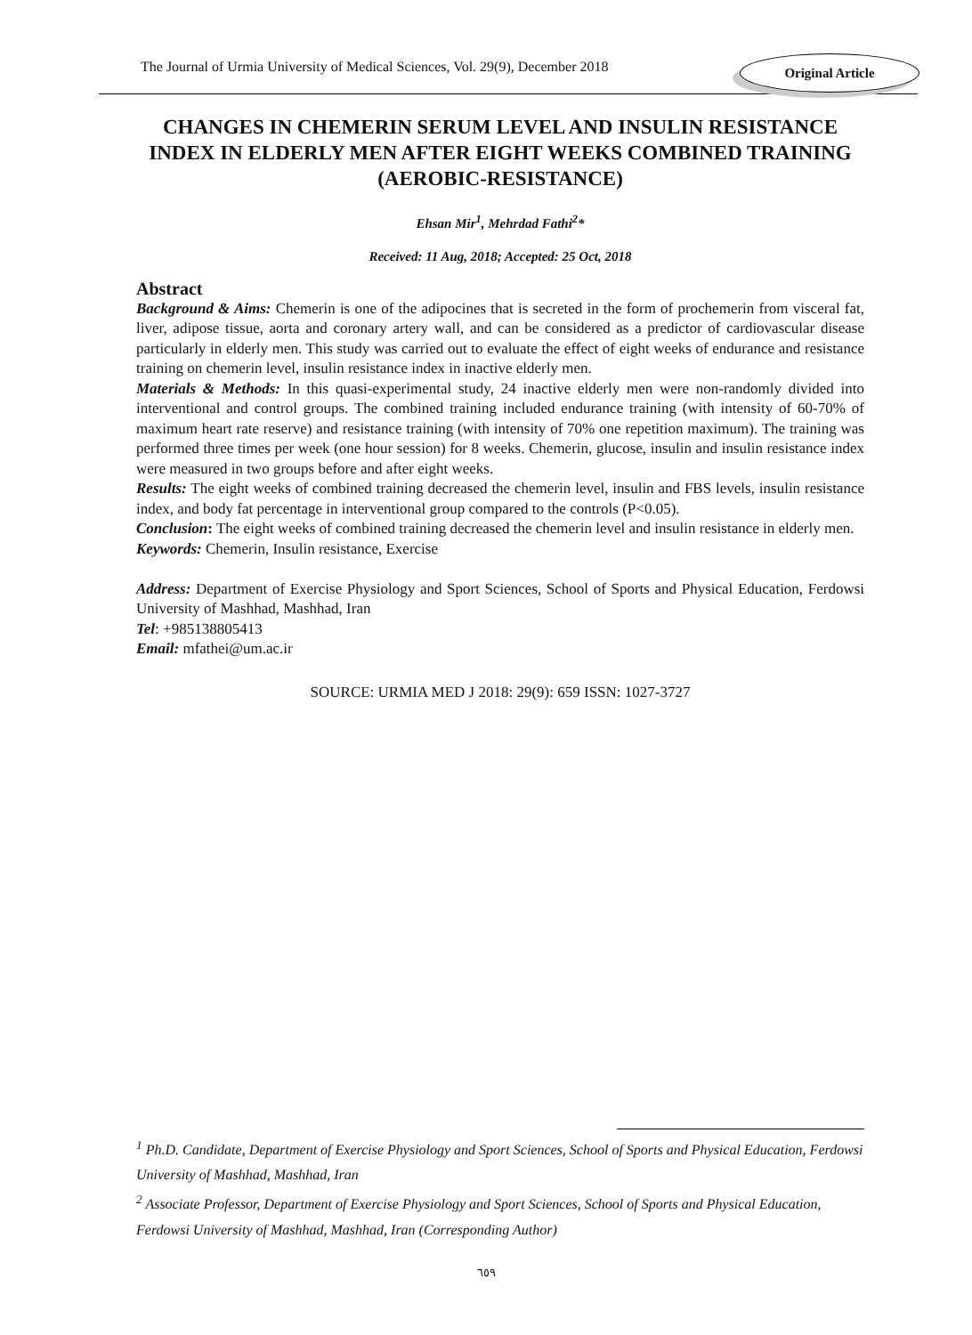The Journal of Urmia University of Medical Sciences, Vol. 29(9), December 2018
Original Article
CHANGES IN CHEMERIN SERUM LEVEL AND INSULIN RESISTANCE INDEX IN ELDERLY MEN AFTER EIGHT WEEKS COMBINED TRAINING (AEROBIC-RESISTANCE)
Ehsan Mir<sup>1</sup>, Mehrdad Fathi<sup>2</sup>*
Received: 11 Aug, 2018; Accepted: 25 Oct, 2018
Abstract
Background & Aims: Chemerin is one of the adipocines that is secreted in the form of prochemerin from visceral fat, liver, adipose tissue, aorta and coronary artery wall, and can be considered as a predictor of cardiovascular disease particularly in elderly men. This study was carried out to evaluate the effect of eight weeks of endurance and resistance training on chemerin level, insulin resistance index in inactive elderly men.
Materials & Methods: In this quasi-experimental study, 24 inactive elderly men were non-randomly divided into interventional and control groups. The combined training included endurance training (with intensity of 60-70% of maximum heart rate reserve) and resistance training (with intensity of 70% one repetition maximum). The training was performed three times per week (one hour session) for 8 weeks. Chemerin, glucose, insulin and insulin resistance index were measured in two groups before and after eight weeks.
Results: The eight weeks of combined training decreased the chemerin level, insulin and FBS levels, insulin resistance index, and body fat percentage in interventional group compared to the controls (P<0.05).
Conclusion: The eight weeks of combined training decreased the chemerin level and insulin resistance in elderly men.
Keywords: Chemerin, Insulin resistance, Exercise
Address: Department of Exercise Physiology and Sport Sciences, School of Sports and Physical Education, Ferdowsi University of Mashhad, Mashhad, Iran
Tel: +985138805413
Email: mfathei@um.ac.ir
SOURCE: URMIA MED J 2018: 29(9): 659 ISSN: 1027-3727
<sup>1</sup> Ph.D. Candidate, Department of Exercise Physiology and Sport Sciences, School of Sports and Physical Education, Ferdowsi University of Mashhad, Mashhad, Iran
<sup>2</sup> Associate Professor, Department of Exercise Physiology and Sport Sciences, School of Sports and Physical Education, Ferdowsi University of Mashhad, Mashhad, Iran (Corresponding Author)
٦٥٩